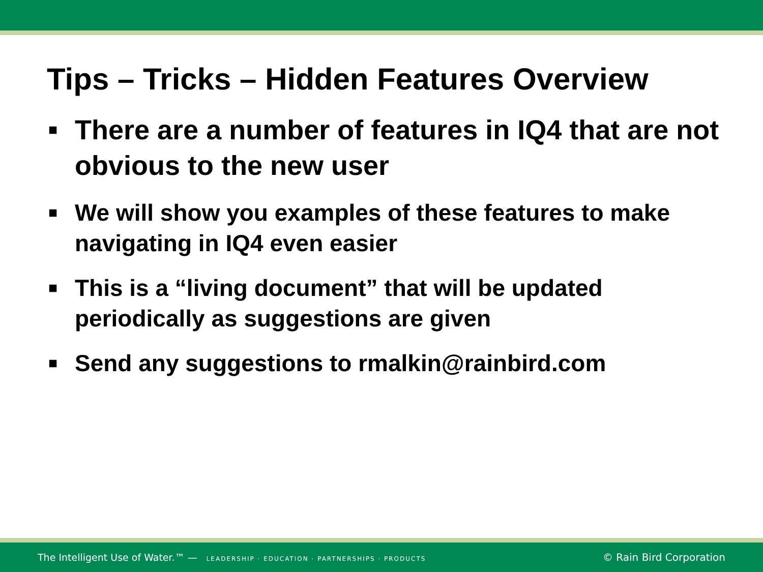Tips – Tricks – Hidden Features Overview
■ There are a number of features in IQ4 that are not obvious to the new user
■ We will show you examples of these features to make navigating in IQ4 even easier
■ This is a “living document” that will be updated periodically as suggestions are given
■ Send any suggestions to rmalkin@rainbird.com
The Intelligent Use of Water.™ — LEADERSHIP · EDUCATION · PARTNERSHIPS · PRODUCTS
© Rain Bird Corporation